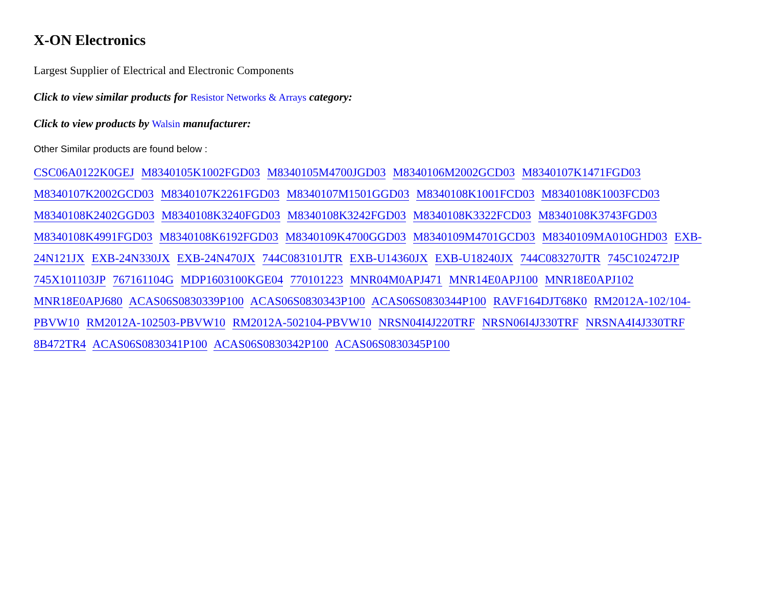X-ON Electronics
Largest Supplier of Electrical and Electronic Components
Click to view similar products for Resistor Networks & Arrays category:
Click to view products by Walsin manufacturer:
Other Similar products are found below :
CSC06A0122K0GEJ M8340105K1002FGD03 M8340105M4700JGD03 M8340106M2002GCD03 M8340107K1471FGD03 M8340107K2002GCD03 M8340107K2261FGD03 M8340107M1501GGD03 M8340108K1001FCD03 M8340108K1003FCD03 M8340108K2402GGD03 M8340108K3240FGD03 M8340108K3242FGD03 M8340108K3322FCD03 M8340108K3743FGD03 M8340108K4991FGD03 M8340108K6192FGD03 M8340109K4700GGD03 M8340109M4701GCD03 M8340109MA010GHD03 EXB-24N121JX EXB-24N330JX EXB-24N470JX 744C083101JTR EXB-U14360JX EXB-U18240JX 744C083270JTR 745C102472JP 745X101103JP 767161104G MDP1603100KGE04 770101223 MNR04M0APJ471 MNR14E0APJ100 MNR18E0APJ102 MNR18E0APJ680 ACAS06S0830339P100 ACAS06S0830343P100 ACAS06S0830344P100 RAVF164DJT68K0 RM2012A-102/104-PBVW10 RM2012A-102503-PBVW10 RM2012A-502104-PBVW10 NRSN04I4J220TRF NRSN06I4J330TRF NRSNA4I4J330TRF 8B472TR4 ACAS06S0830341P100 ACAS06S0830342P100 ACAS06S0830345P100